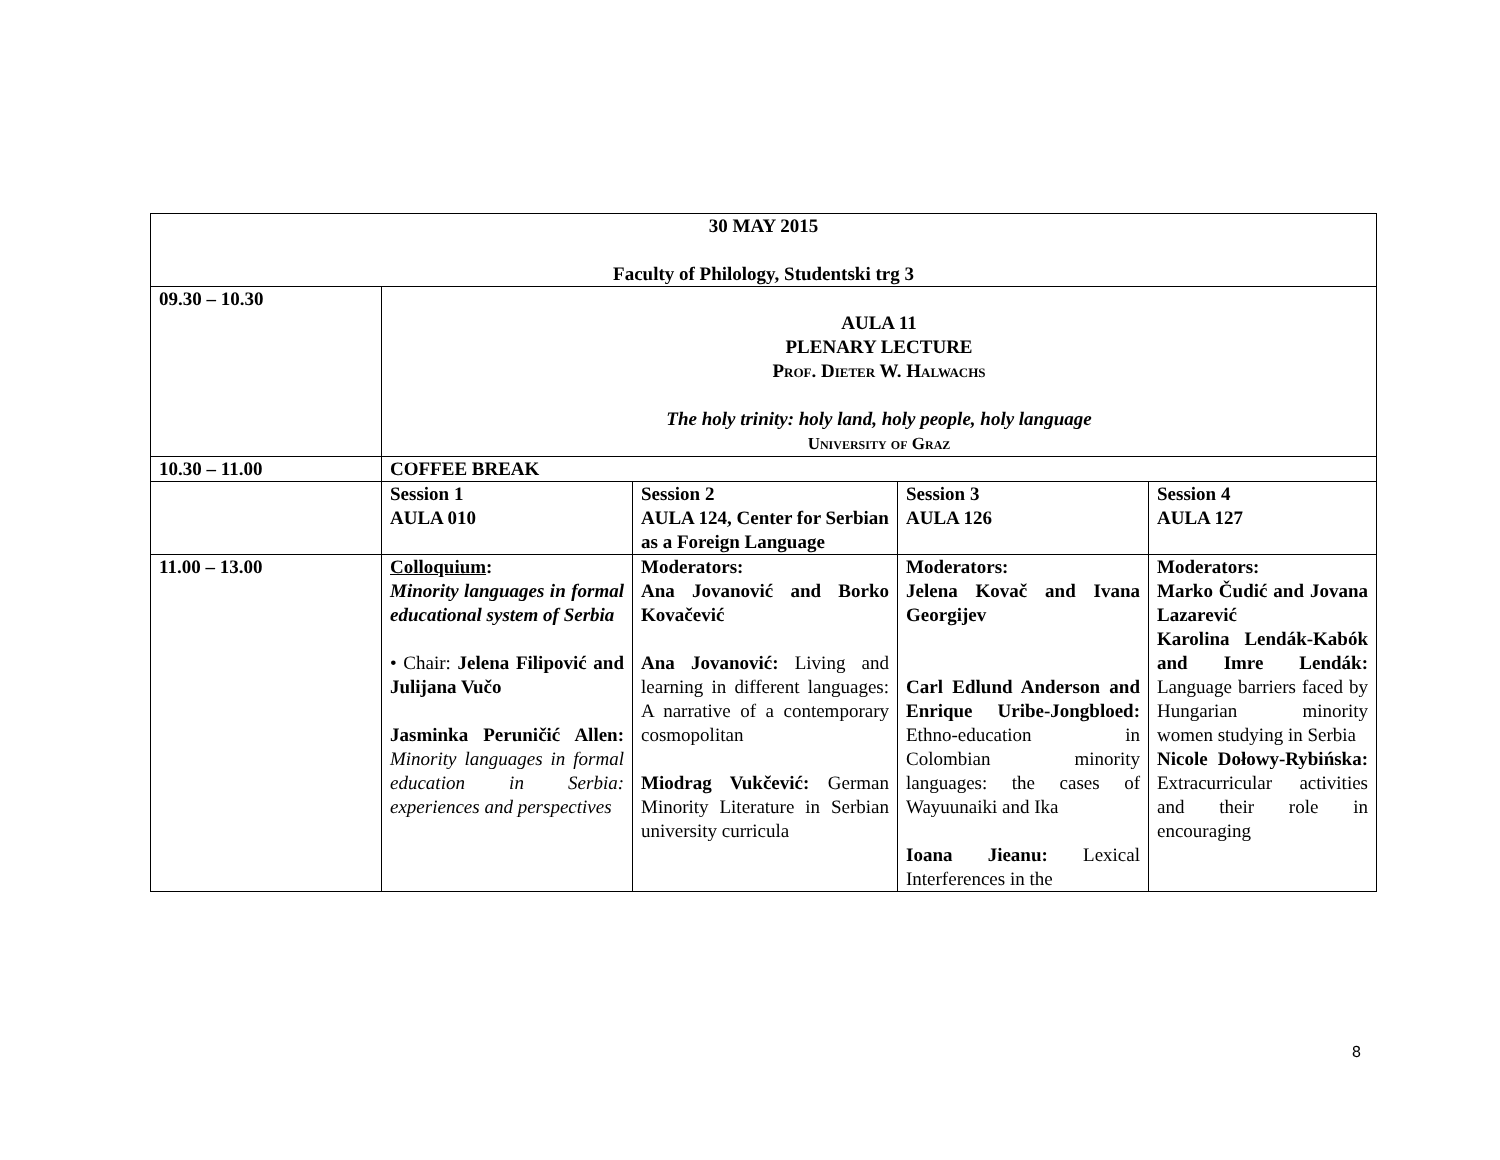| 30 MAY 2015 Faculty of Philology, Studentski trg 3 | | | | |
| 09.30 – 10.30 | AULA 11 PLENARY LECTURE Prof. Dieter W. Halwachs The holy trinity: holy land, holy people, holy language University of Graz | | | |
| 10.30 – 11.00 | COFFEE BREAK | | | |
| | Session 1 AULA 010 | Session 2 AULA 124, Center for Serbian as a Foreign Language | Session 3 AULA 126 | Session 4 AULA 127 |
| 11.00 – 13.00 | Colloquium : Minority languages in formal educational system of Serbia • Chair: Jelena Filipović and Julijana Vučo Jasminka Peruničić Allen: Minority languages in formal education in Serbia: experiences and perspectives | Moderators: Ana Jovanović and Borko Kovačević Ana Jovanović: Living and learning in different languages: A narrative of a contemporary cosmopolitan Miodrag Vukčević: German Minority Literature in Serbian university curricula | Moderators: Jelena Kovač and Ivana Georgijev Carl Edlund Anderson and Enrique Uribe-Jongbloed: Ethno-education in Colombian minority languages: the cases of Wayuunaiki and Ika Ioana Jieanu: Lexical Interferences in the | Moderators: Marko Čudić and Jovana Lazarević Karolina Lendák-Kabók and Imre Lendák: Language barriers faced by Hungarian minority women studying in Serbia Nicole Dołowy-Rybińska: Extracurricular activities and their role in encouraging |
8